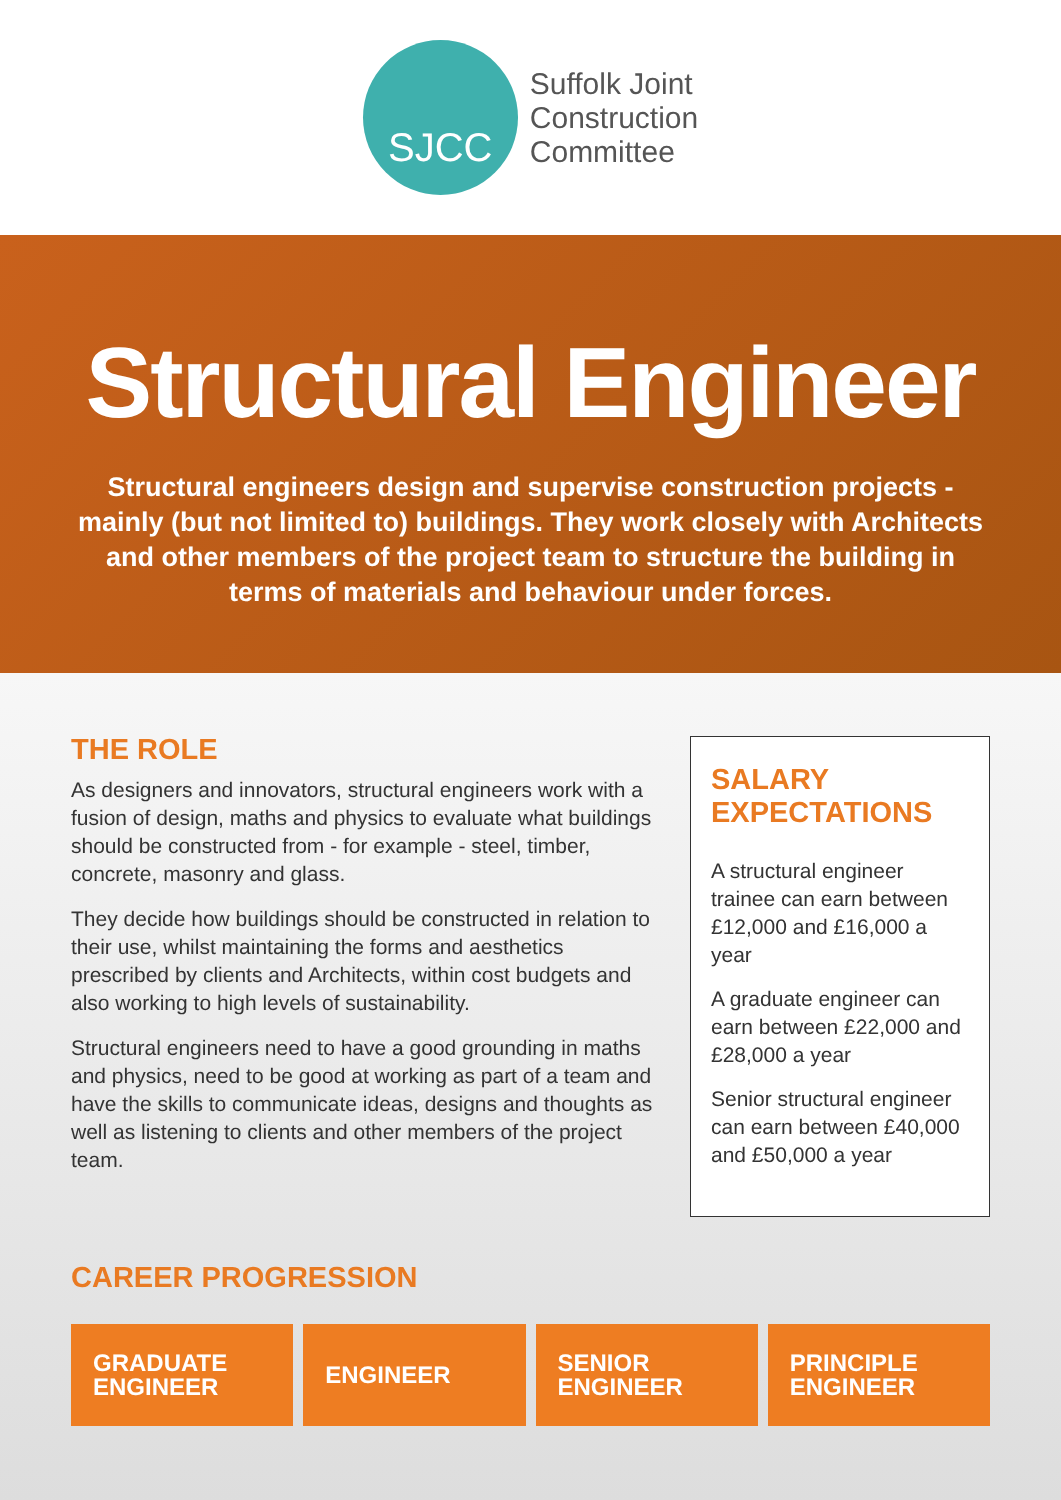SJCC
Suffolk Joint
Construction
Committee
Structural Engineer
Structural engineers design and supervise construction projects - mainly (but not limited to) buildings. They work closely with Architects and other members of the project team to structure the building in terms of materials and behaviour under forces.
THE ROLE
As designers and innovators, structural engineers work with a fusion of design, maths and physics to evaluate what buildings should be constructed from - for example - steel, timber, concrete, masonry and glass.
They decide how buildings should be constructed in relation to their use, whilst maintaining the forms and aesthetics prescribed by clients and Architects, within cost budgets and also working to high levels of sustainability.
Structural engineers need to have a good grounding in maths and physics, need to be good at working as part of a team and have the skills to communicate ideas, designs and thoughts as well as listening to clients and other members of the project team.
SALARY
EXPECTATIONS
A structural engineer trainee can earn between £12,000 and £16,000 a year
A graduate engineer can earn between £22,000 and £28,000 a year
Senior structural engineer can earn between £40,000 and £50,000 a year
CAREER PROGRESSION
GRADUATE
ENGINEER
ENGINEER SENIOR
ENGINEER
PRINCIPLE
ENGINEER